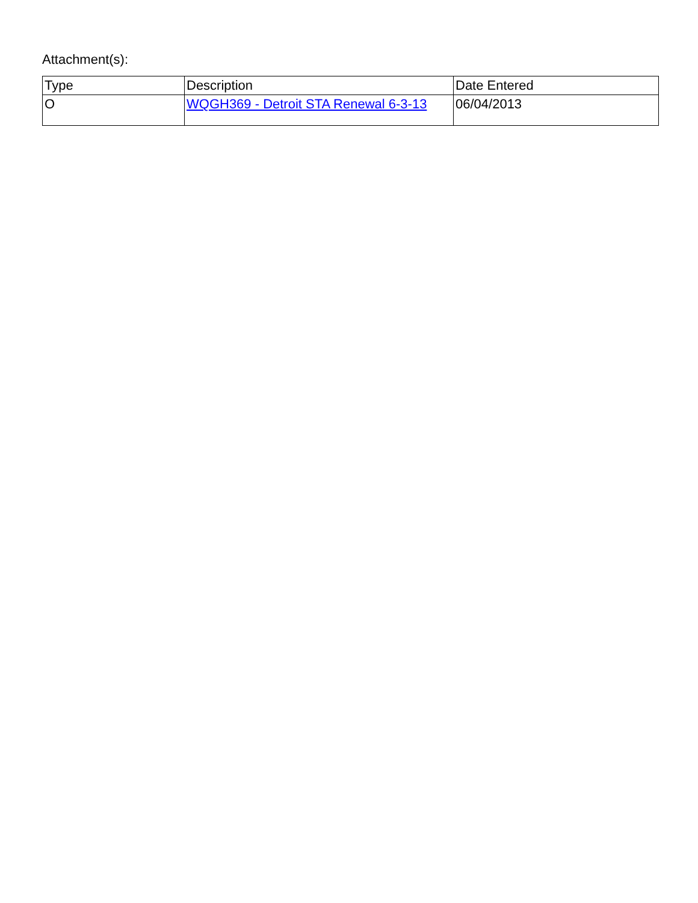Attachment(s):
| Type | Description | Date Entered |
| --- | --- | --- |
| O | WQGH369 - Detroit STA Renewal 6-3-13 | 06/04/2013 |